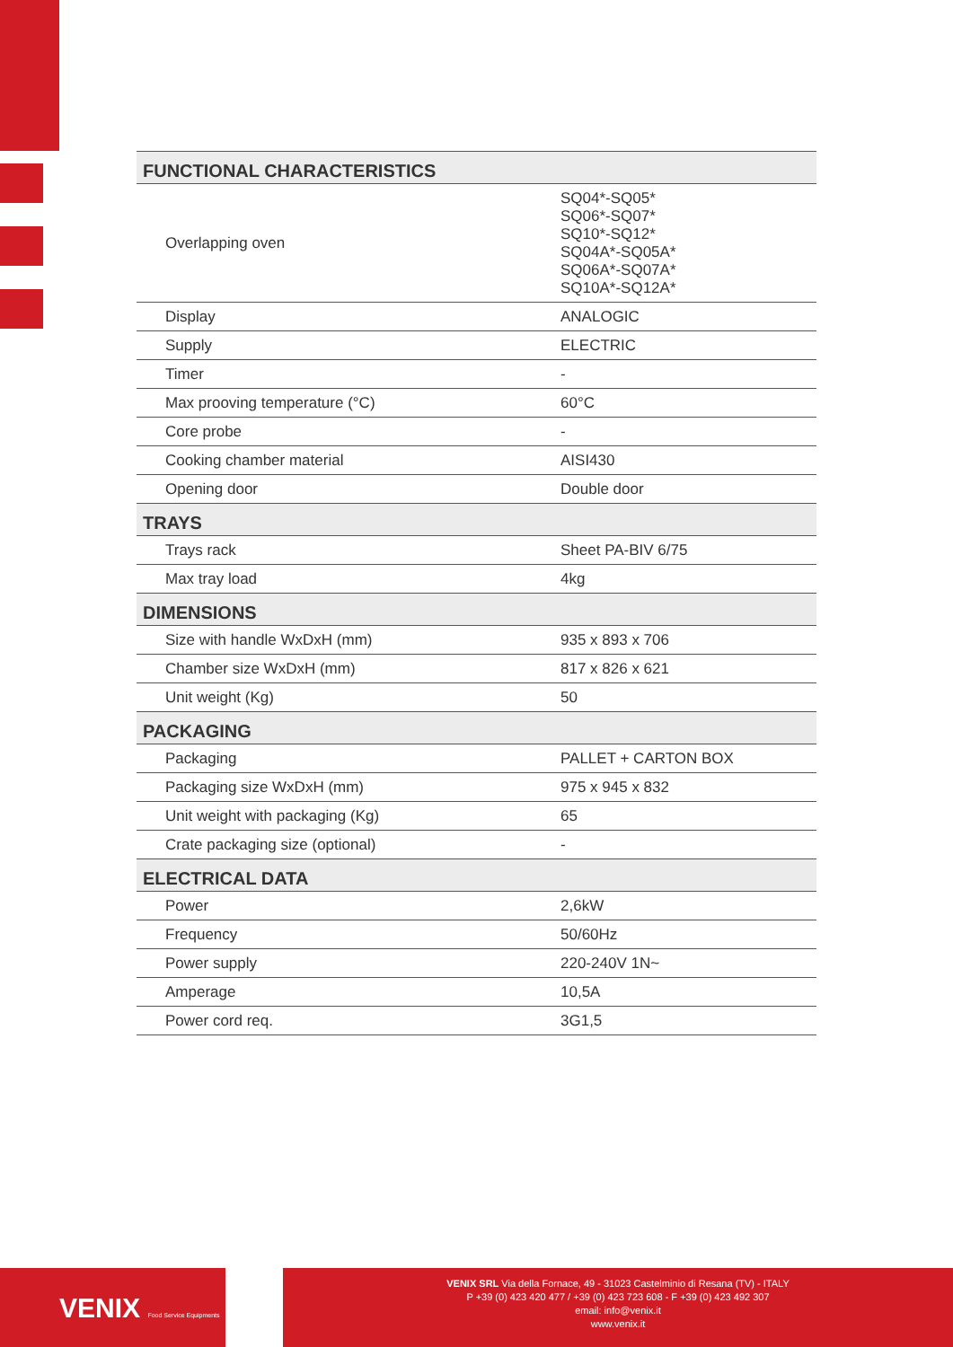| FUNCTIONAL CHARACTERISTICS | |
| --- | --- |
| Overlapping oven | SQ04*-SQ05* SQ06*-SQ07* SQ10*-SQ12* SQ04A*-SQ05A* SQ06A*-SQ07A* SQ10A*-SQ12A* |
| Display | ANALOGIC |
| Supply | ELECTRIC |
| Timer | - |
| Max prooving temperature (°C) | 60°C |
| Core probe | - |
| Cooking chamber material | AISI430 |
| Opening door | Double door |
| TRAYS | |
| Trays rack | Sheet PA-BIV 6/75 |
| Max tray load | 4kg |
| DIMENSIONS | |
| Size with handle WxDxH (mm) | 935 x 893 x 706 |
| Chamber size WxDxH (mm) | 817 x 826 x 621 |
| Unit weight (Kg) | 50 |
| PACKAGING | |
| Packaging | PALLET + CARTON BOX |
| Packaging size WxDxH (mm) | 975 x 945 x 832 |
| Unit weight with packaging (Kg) | 65 |
| Crate packaging size (optional) | - |
| ELECTRICAL DATA | |
| Power | 2,6kW |
| Frequency | 50/60Hz |
| Power supply | 220-240V 1N~ |
| Amperage | 10,5A |
| Power cord req. | 3G1,5 |
VENIX Food Service Equipments
VENIX SRL Via della Fornace, 49 - 31023 Castelminio di Resana (TV) - ITALY
P +39 (0) 423 420 477 / +39 (0) 423 723 608 - F +39 (0) 423 492 307
email: info@venix.it
www.venix.it